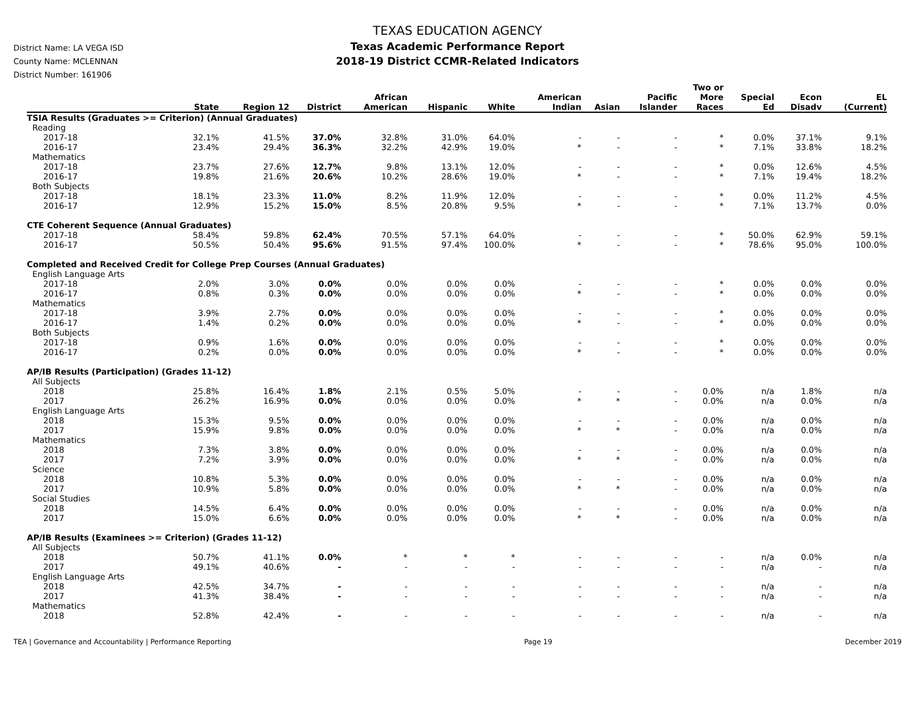District Name: LA VEGA ISD
County Name: MCLENNAN
District Number: 161906
TEXAS EDUCATION AGENCY
Texas Academic Performance Report
2018-19 District CCMR-Related Indicators
| | State | Region 12 | District | African American | Hispanic | White | American Indian | Asian | Pacific Islander | Two or More Races | Special Ed | Econ Disadv | EL (Current) |
| --- | --- | --- | --- | --- | --- | --- | --- | --- | --- | --- | --- | --- | --- |
| TSIA Results (Graduates >= Criterion) (Annual Graduates) | | | | | | | | | | | | | |
| Reading | | | | | | | | | | | | | |
| 2017-18 | 32.1% | 41.5% | 37.0% | 32.8% | 31.0% | 64.0% | - | - | - | * | 0.0% | 37.1% | 9.1% |
| 2016-17 | 23.4% | 29.4% | 36.3% | 32.2% | 42.9% | 19.0% | * | - | - | * | 7.1% | 33.8% | 18.2% |
| Mathematics | | | | | | | | | | | | | |
| 2017-18 | 23.7% | 27.6% | 12.7% | 9.8% | 13.1% | 12.0% | - | - | - | * | 0.0% | 12.6% | 4.5% |
| 2016-17 | 19.8% | 21.6% | 20.6% | 10.2% | 28.6% | 19.0% | * | - | - | * | 7.1% | 19.4% | 18.2% |
| Both Subjects | | | | | | | | | | | | | |
| 2017-18 | 18.1% | 23.3% | 11.0% | 8.2% | 11.9% | 12.0% | - | - | - | * | 0.0% | 11.2% | 4.5% |
| 2016-17 | 12.9% | 15.2% | 15.0% | 8.5% | 20.8% | 9.5% | * | - | - | * | 7.1% | 13.7% | 0.0% |
| CTE Coherent Sequence (Annual Graduates) | | | | | | | | | | | | | |
| 2017-18 | 58.4% | 59.8% | 62.4% | 70.5% | 57.1% | 64.0% | - | - | - | * | 50.0% | 62.9% | 59.1% |
| 2016-17 | 50.5% | 50.4% | 95.6% | 91.5% | 97.4% | 100.0% | * | - | - | * | 78.6% | 95.0% | 100.0% |
| Completed and Received Credit for College Prep Courses (Annual Graduates) | | | | | | | | | | | | | |
| English Language Arts | | | | | | | | | | | | | |
| 2017-18 | 2.0% | 3.0% | 0.0% | 0.0% | 0.0% | 0.0% | - | - | - | * | 0.0% | 0.0% | 0.0% |
| 2016-17 | 0.8% | 0.3% | 0.0% | 0.0% | 0.0% | 0.0% | * | - | - | * | 0.0% | 0.0% | 0.0% |
| Mathematics | | | | | | | | | | | | | |
| 2017-18 | 3.9% | 2.7% | 0.0% | 0.0% | 0.0% | 0.0% | - | - | - | * | 0.0% | 0.0% | 0.0% |
| 2016-17 | 1.4% | 0.2% | 0.0% | 0.0% | 0.0% | 0.0% | * | - | - | * | 0.0% | 0.0% | 0.0% |
| Both Subjects | | | | | | | | | | | | | |
| 2017-18 | 0.9% | 1.6% | 0.0% | 0.0% | 0.0% | 0.0% | - | - | - | * | 0.0% | 0.0% | 0.0% |
| 2016-17 | 0.2% | 0.0% | 0.0% | 0.0% | 0.0% | 0.0% | * | - | - | * | 0.0% | 0.0% | 0.0% |
| AP/IB Results (Participation) (Grades 11-12) | | | | | | | | | | | | | |
| All Subjects | | | | | | | | | | | | | |
| 2018 | 25.8% | 16.4% | 1.8% | 2.1% | 0.5% | 5.0% | - | - | - | 0.0% | n/a | 1.8% | n/a |
| 2017 | 26.2% | 16.9% | 0.0% | 0.0% | 0.0% | 0.0% | * | * | - | 0.0% | n/a | 0.0% | n/a |
| English Language Arts | | | | | | | | | | | | | |
| 2018 | 15.3% | 9.5% | 0.0% | 0.0% | 0.0% | 0.0% | - | - | - | 0.0% | n/a | 0.0% | n/a |
| 2017 | 15.9% | 9.8% | 0.0% | 0.0% | 0.0% | 0.0% | * | * | - | 0.0% | n/a | 0.0% | n/a |
| Mathematics | | | | | | | | | | | | | |
| 2018 | 7.3% | 3.8% | 0.0% | 0.0% | 0.0% | 0.0% | - | - | - | 0.0% | n/a | 0.0% | n/a |
| 2017 | 7.2% | 3.9% | 0.0% | 0.0% | 0.0% | 0.0% | * | * | - | 0.0% | n/a | 0.0% | n/a |
| Science | | | | | | | | | | | | | |
| 2018 | 10.8% | 5.3% | 0.0% | 0.0% | 0.0% | 0.0% | - | - | - | 0.0% | n/a | 0.0% | n/a |
| 2017 | 10.9% | 5.8% | 0.0% | 0.0% | 0.0% | 0.0% | * | * | - | 0.0% | n/a | 0.0% | n/a |
| Social Studies | | | | | | | | | | | | | |
| 2018 | 14.5% | 6.4% | 0.0% | 0.0% | 0.0% | 0.0% | - | - | - | 0.0% | n/a | 0.0% | n/a |
| 2017 | 15.0% | 6.6% | 0.0% | 0.0% | 0.0% | 0.0% | * | * | - | 0.0% | n/a | 0.0% | n/a |
| AP/IB Results (Examinees >= Criterion) (Grades 11-12) | | | | | | | | | | | | | |
| All Subjects | | | | | | | | | | | | | |
| 2018 | 50.7% | 41.1% | 0.0% | * | * | * | - | - | - | - | n/a | 0.0% | n/a |
| 2017 | 49.1% | 40.6% | - | - | - | - | - | - | - | - | n/a | - | n/a |
| English Language Arts | | | | | | | | | | | | | |
| 2018 | 42.5% | 34.7% | - | - | - | - | - | - | - | - | n/a | - | n/a |
| 2017 | 41.3% | 38.4% | - | - | - | - | - | - | - | - | n/a | - | n/a |
| Mathematics | | | | | | | | | | | | | |
| 2018 | 52.8% | 42.4% | - | - | - | - | - | - | - | - | n/a | - | n/a |
TEA | Governance and Accountability | Performance Reporting Page 19 December 2019